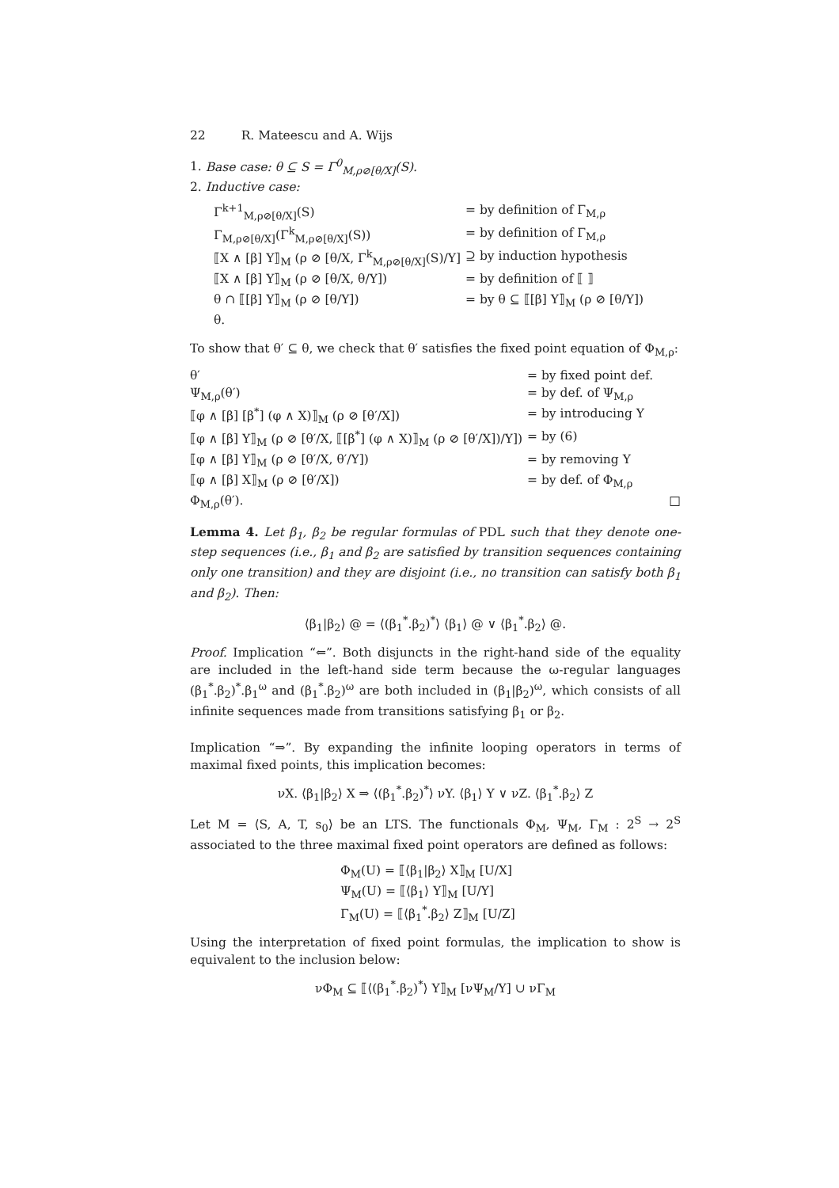22 R. Mateescu and A. Wijs
1. Base case: θ ⊆ S = Γ<sup>0</sup><sub>M,ρ⊘[θ/X]</sub>(S).
2. Inductive case:
Γ<sup>k+1</sup><sub>M,ρ⊘[θ/X]</sub>(S)
= by definition of Γ<sub>M,ρ</sub>
Γ<sub>M,ρ⊘[θ/X]</sub>(Γ<sup>k</sup><sub>M,ρ⊘[θ/X]</sub>(S))
= by definition of Γ<sub>M,ρ</sub>
⟦X ∧ [β] Y⟧<sub>M</sub> (ρ ⊘ [θ/X, Γ<sup>k</sup><sub>M,ρ⊘[θ/X]</sub>(S)/Y]
⊇ by induction hypothesis
⟦X ∧ [β] Y⟧<sub>M</sub> (ρ ⊘ [θ/X, θ/Y])
= by definition of ⟦ ⟧
θ ∩ ⟦[β] Y⟧<sub>M</sub> (ρ ⊘ [θ/Y])
= by θ ⊆ ⟦[β] Y⟧<sub>M</sub> (ρ ⊘ [θ/Y])
θ.
To show that θ′ ⊆ θ, we check that θ′ satisfies the fixed point equation of Φ<sub>M,ρ</sub>:
θ′
= by fixed point def.
Ψ<sub>M,ρ</sub>(θ′)
= by def. of Ψ<sub>M,ρ</sub>
⟦φ ∧ [β] [β<sup>*</sup>] (φ ∧ X)⟧<sub>M</sub> (ρ ⊘ [θ′/X])
= by introducing Y
⟦φ ∧ [β] Y⟧<sub>M</sub> (ρ ⊘ [θ′/X, ⟦[β<sup>*</sup>] (φ ∧ X)⟧<sub>M</sub> (ρ ⊘ [θ′/X])/Y])
= by (6)
⟦φ ∧ [β] Y⟧<sub>M</sub> (ρ ⊘ [θ′/X, θ′/Y])
= by removing Y
⟦φ ∧ [β] X⟧<sub>M</sub> (ρ ⊘ [θ′/X])
= by def. of Φ<sub>M,ρ</sub>
Φ<sub>M,ρ</sub>(θ′).
□
Lemma 4. Let β<sub>1</sub>, β<sub>2</sub> be regular formulas of PDL such that they denote one-step sequences (i.e., β<sub>1</sub> and β<sub>2</sub> are satisfied by transition sequences containing only one transition) and they are disjoint (i.e., no transition can satisfy both β<sub>1</sub> and β<sub>2</sub>). Then:
⟨β<sub>1</sub>|β<sub>2</sub>⟩ @ = ⟨(β<sub>1</sub><sup>*</sup>.β<sub>2</sub>)<sup>*</sup>⟩ ⟨β<sub>1</sub>⟩ @ ∨ ⟨β<sub>1</sub><sup>*</sup>.β<sub>2</sub>⟩ @.
Proof. Implication “⇐”. Both disjuncts in the right-hand side of the equality are included in the left-hand side term because the ω-regular languages (β<sub>1</sub><sup>*</sup>.β<sub>2</sub>)<sup>*</sup>.β<sub>1</sub><sup>ω</sup> and (β<sub>1</sub><sup>*</sup>.β<sub>2</sub>)<sup>ω</sup> are both included in (β<sub>1</sub>|β<sub>2</sub>)<sup>ω</sup>, which consists of all infinite sequences made from transitions satisfying β<sub>1</sub> or β<sub>2</sub>.
Implication “⇒”. By expanding the infinite looping operators in terms of maximal fixed points, this implication becomes:
νX. ⟨β<sub>1</sub>|β<sub>2</sub>⟩ X ⇒ ⟨(β<sub>1</sub><sup>*</sup>.β<sub>2</sub>)<sup>*</sup>⟩ νY. ⟨β<sub>1</sub>⟩ Y ∨ νZ. ⟨β<sub>1</sub><sup>*</sup>.β<sub>2</sub>⟩ Z
Let M = ⟨S, A, T, s<sub>0</sub>⟩ be an LTS. The functionals Φ<sub>M</sub>, Ψ<sub>M</sub>, Γ<sub>M</sub> : 2<sup>S</sup> → 2<sup>S</sup> associated to the three maximal fixed point operators are defined as follows:
Φ<sub>M</sub>(U) = ⟦⟨β<sub>1</sub>|β<sub>2</sub>⟩ X⟧<sub>M</sub> [U/X]
Ψ<sub>M</sub>(U) = ⟦⟨β<sub>1</sub>⟩ Y⟧<sub>M</sub> [U/Y]
Γ<sub>M</sub>(U) = ⟦⟨β<sub>1</sub><sup>*</sup>.β<sub>2</sub>⟩ Z⟧<sub>M</sub> [U/Z]
Using the interpretation of fixed point formulas, the implication to show is equivalent to the inclusion below:
νΦ<sub>M</sub> ⊆ ⟦⟨(β<sub>1</sub><sup>*</sup>.β<sub>2</sub>)<sup>*</sup>⟩ Y⟧<sub>M</sub> [νΨ<sub>M</sub>/Y] ∪ νΓ<sub>M</sub>